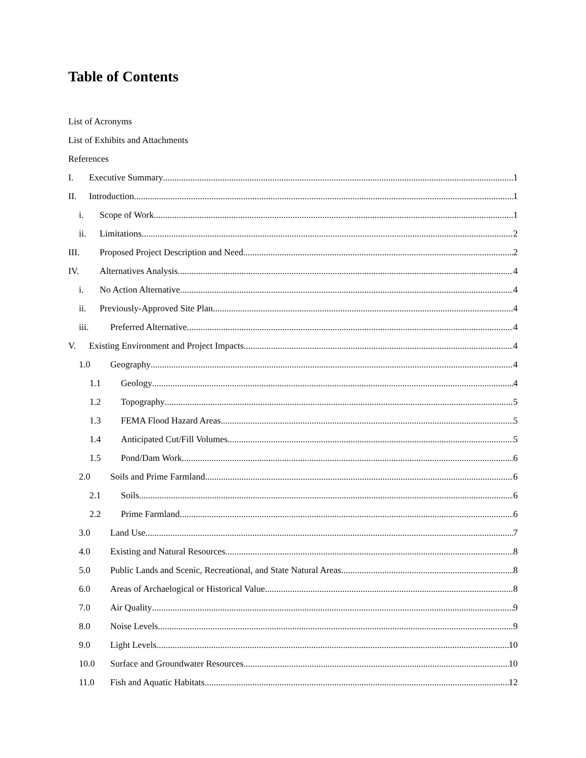Table of Contents
List of Acronyms
List of Exhibits and Attachments
References
I. Executive Summary 1
II. Introduction 1
i. Scope of Work 1
ii. Limitations 2
III. Proposed Project Description and Need 2
IV. Alternatives Analysis 4
i. No Action Alternative 4
ii. Previously-Approved Site Plan 4
iii. Preferred Alternative 4
V. Existing Environment and Project Impacts 4
1.0 Geography 4
1.1 Geology 4
1.2 Topography 5
1.3 FEMA Flood Hazard Areas 5
1.4 Anticipated Cut/Fill Volumes 5
1.5 Pond/Dam Work 6
2.0 Soils and Prime Farmland 6
2.1 Soils 6
2.2 Prime Farmland 6
3.0 Land Use 7
4.0 Existing and Natural Resources 8
5.0 Public Lands and Scenic, Recreational, and State Natural Areas 8
6.0 Areas of Archaelogical or Historical Value 8
7.0 Air Quality 9
8.0 Noise Levels 9
9.0 Light Levels 10
10.0 Surface and Groundwater Resources 10
11.0 Fish and Aquatic Habitats 12